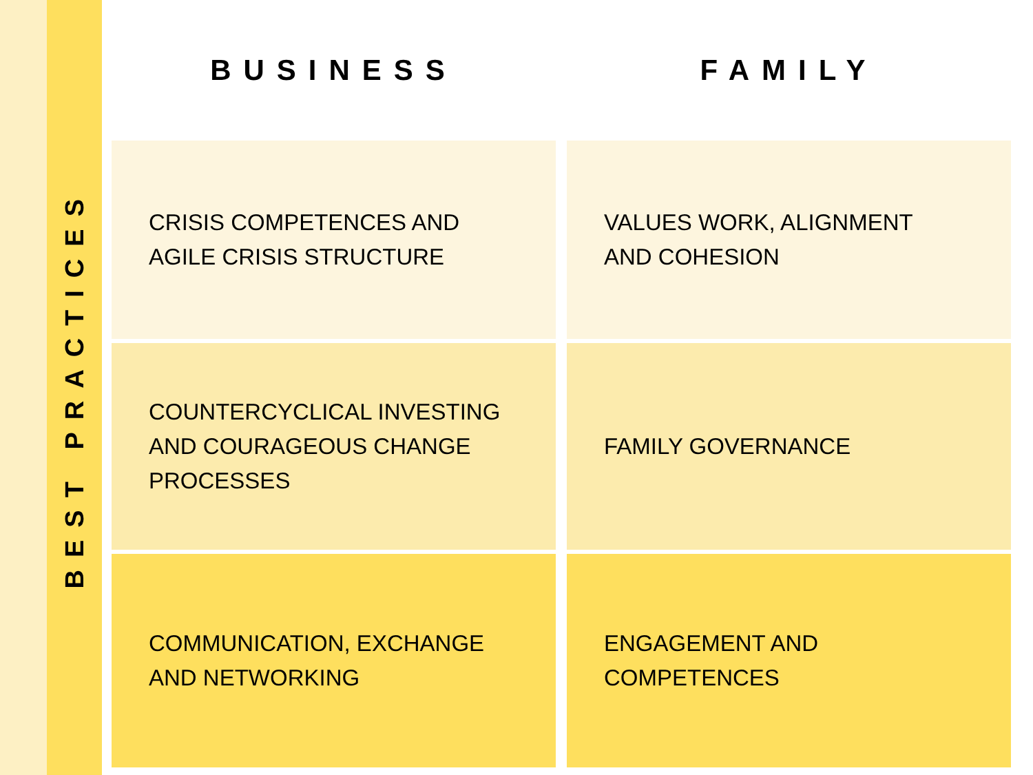BEST PRACTICES
| BUSINESS | FAMILY |
| --- | --- |
| CRISIS COMPETENCES AND AGILE CRISIS STRUCTURE | VALUES WORK, ALIGNMENT AND COHESION |
| COUNTERCYCLICAL INVESTING AND COURAGEOUS CHANGE PROCESSES | FAMILY GOVERNANCE |
| COMMUNICATION, EXCHANGE AND NETWORKING | ENGAGEMENT AND COMPETENCES |